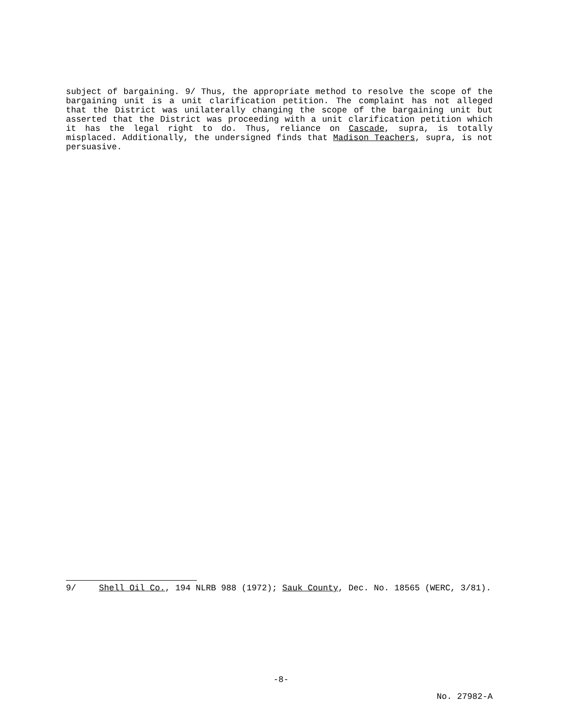subject of bargaining. 9/ Thus, the appropriate method to resolve the scope of the bargaining unit is a unit clarification petition. The complaint has not alleged that the District was unilaterally changing the scope of the bargaining unit but asserted that the District was proceeding with a unit clarification petition which it has the legal right to do. Thus, reliance on Cascade, supra, is totally misplaced. Additionally, the undersigned finds that Madison Teachers, supra, is not persuasive.
9/ Shell Oil Co., 194 NLRB 988 (1972); Sauk County, Dec. No. 18565 (WERC, 3/81).
-8-
No. 27982-A